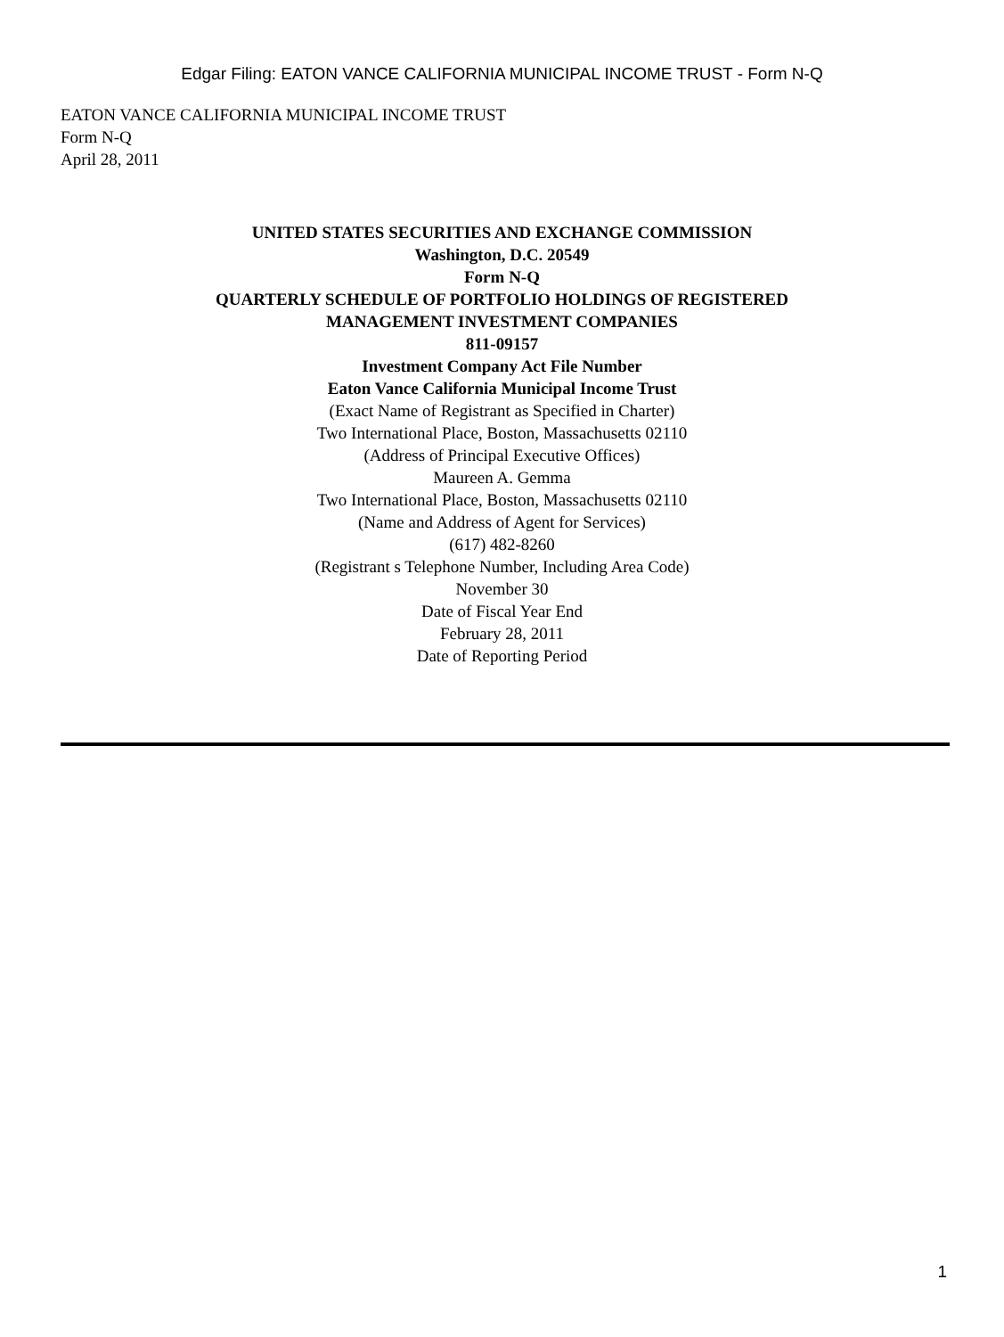Edgar Filing: EATON VANCE CALIFORNIA MUNICIPAL INCOME TRUST - Form N-Q
EATON VANCE CALIFORNIA MUNICIPAL INCOME TRUST
Form N-Q
April 28, 2011
UNITED STATES SECURITIES AND EXCHANGE COMMISSION
Washington, D.C. 20549
Form N-Q
QUARTERLY SCHEDULE OF PORTFOLIO HOLDINGS OF REGISTERED
MANAGEMENT INVESTMENT COMPANIES
811-09157
Investment Company Act File Number
Eaton Vance California Municipal Income Trust
(Exact Name of Registrant as Specified in Charter)
Two International Place, Boston, Massachusetts 02110
(Address of Principal Executive Offices)
Maureen A. Gemma
Two International Place, Boston, Massachusetts 02110
(Name and Address of Agent for Services)
(617) 482-8260
(Registrant s Telephone Number, Including Area Code)
November 30
Date of Fiscal Year End
February 28, 2011
Date of Reporting Period
1